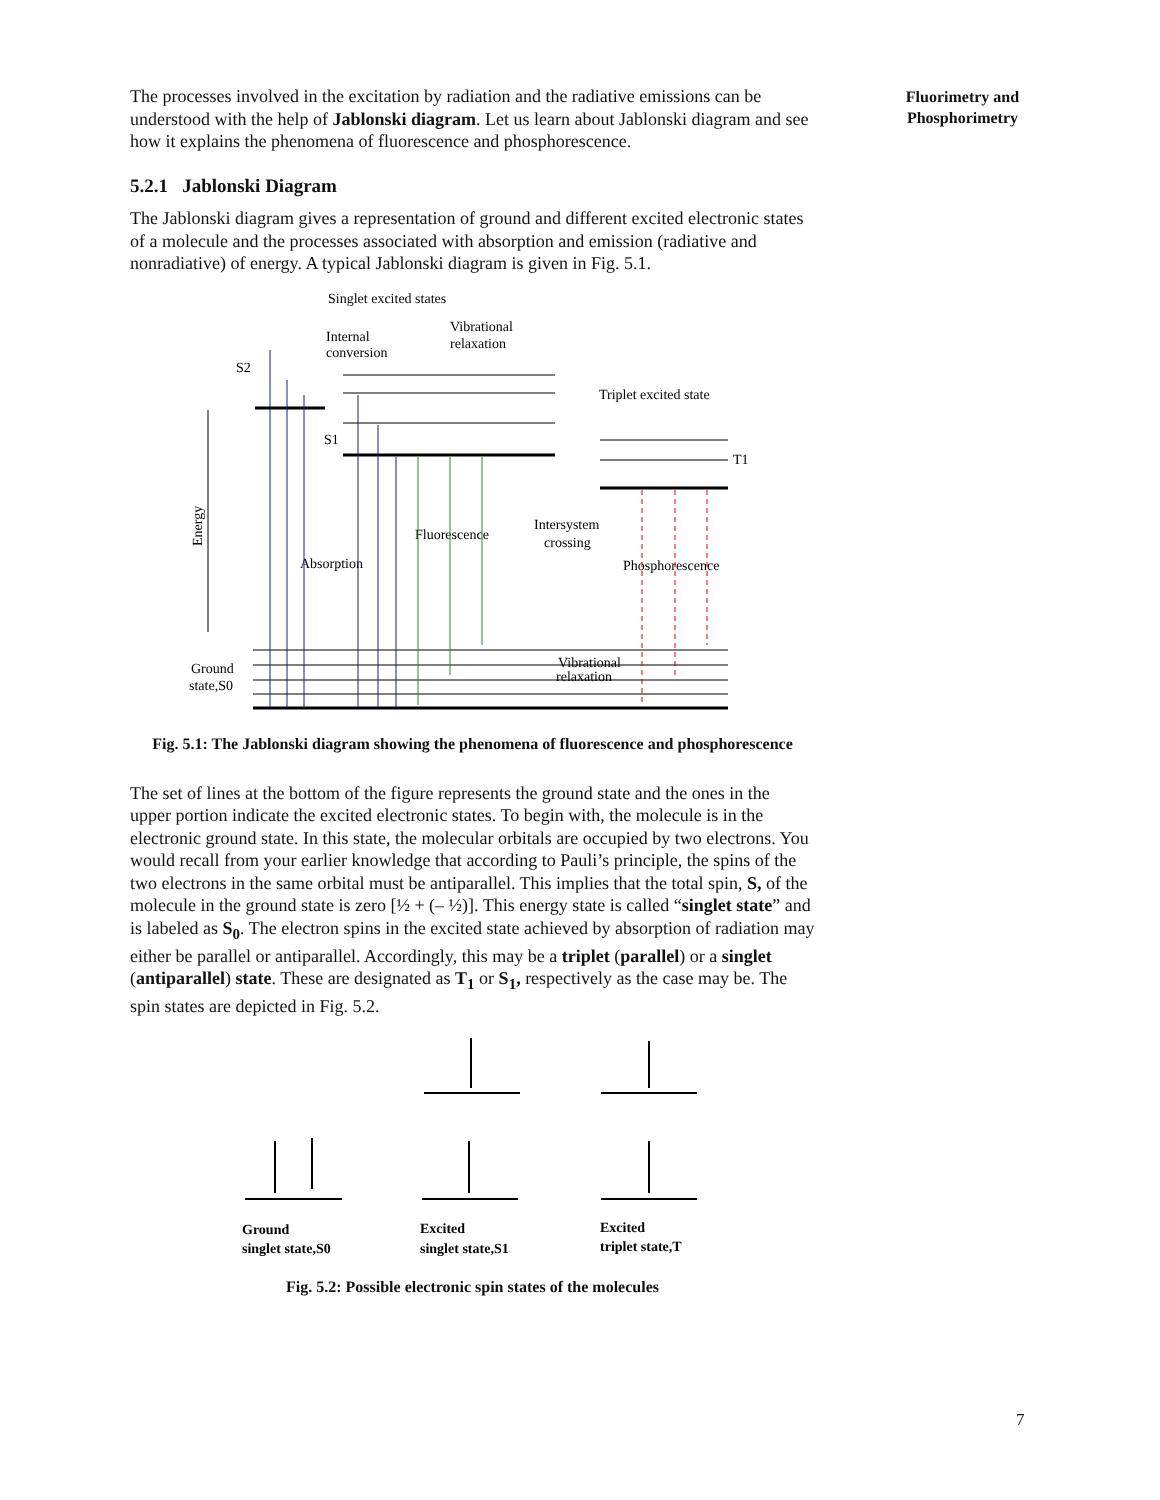Fluorimetry and
Phosphorimetry
The processes involved in the excitation by radiation and the radiative emissions can be understood with the help of Jablonski diagram. Let us learn about Jablonski diagram and see how it explains the phenomena of fluorescence and phosphorescence.
5.2.1 Jablonski Diagram
The Jablonski diagram gives a representation of ground and different excited electronic states of a molecule and the processes associated with absorption and emission (radiative and nonradiative) of energy. A typical Jablonski diagram is given in Fig. 5.1.
Singlet excited states
Internal
conversion
Vibrational
relaxation
S2
S1
Triplet excited state
T1
Fluorescence
Intersystem
crossing
Absorption
Phosphorescence
Energy
Ground
state,S0
Vibrational
relaxation
Fig. 5.1: The Jablonski diagram showing the phenomena of fluorescence and phosphorescence
The set of lines at the bottom of the figure represents the ground state and the ones in the upper portion indicate the excited electronic states. To begin with, the molecule is in the electronic ground state. In this state, the molecular orbitals are occupied by two electrons. You would recall from your earlier knowledge that according to Pauli’s principle, the spins of the two electrons in the same orbital must be antiparallel. This implies that the total spin, S, of the molecule in the ground state is zero [½ + (– ½)]. This energy state is called “singlet state” and is labeled as S<sub>0</sub>. The electron spins in the excited state achieved by absorption of radiation may either be parallel or antiparallel. Accordingly, this may be a triplet (parallel) or a singlet (antiparallel) state. These are designated as T<sub>1</sub> or S<sub>1</sub>, respectively as the case may be. The spin states are depicted in Fig. 5.2.
Ground
singlet state,S0
Excited
singlet state,S1
Excited
triplet state,T
Fig. 5.2: Possible electronic spin states of the molecules
7